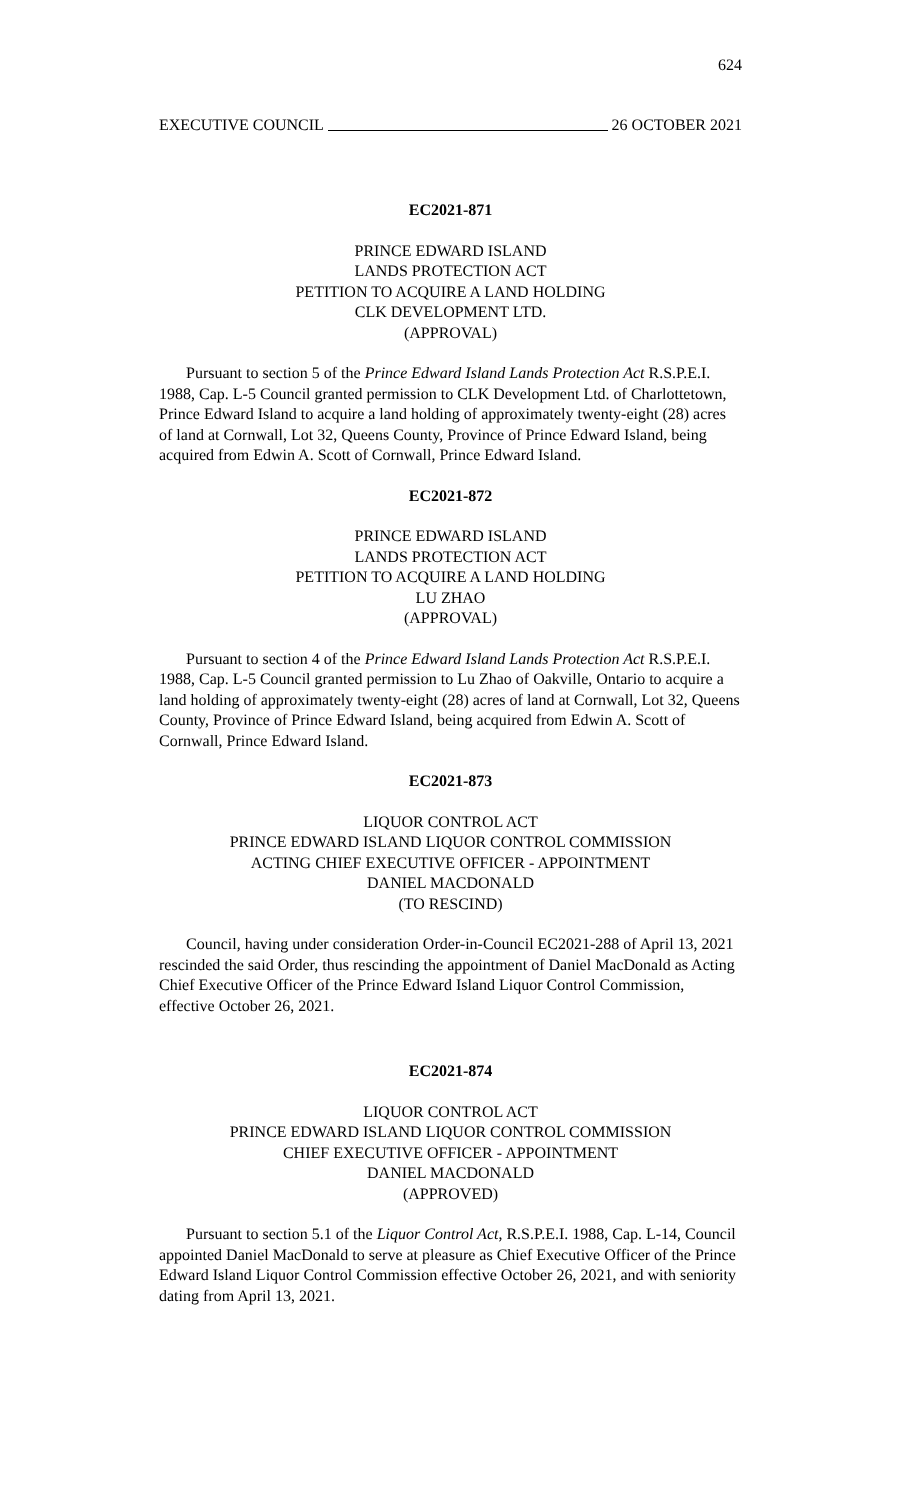624
EXECUTIVE COUNCIL 26 OCTOBER 2021
EC2021-871
PRINCE EDWARD ISLAND
LANDS PROTECTION ACT
PETITION TO ACQUIRE A LAND HOLDING
CLK DEVELOPMENT LTD.
(APPROVAL)
Pursuant to section 5 of the Prince Edward Island Lands Protection Act R.S.P.E.I. 1988, Cap. L-5 Council granted permission to CLK Development Ltd. of Charlottetown, Prince Edward Island to acquire a land holding of approximately twenty-eight (28) acres of land at Cornwall, Lot 32, Queens County, Province of Prince Edward Island, being acquired from Edwin A. Scott of Cornwall, Prince Edward Island.
EC2021-872
PRINCE EDWARD ISLAND
LANDS PROTECTION ACT
PETITION TO ACQUIRE A LAND HOLDING
LU ZHAO
(APPROVAL)
Pursuant to section 4 of the Prince Edward Island Lands Protection Act R.S.P.E.I. 1988, Cap. L-5 Council granted permission to Lu Zhao of Oakville, Ontario to acquire a land holding of approximately twenty-eight (28) acres of land at Cornwall, Lot 32, Queens County, Province of Prince Edward Island, being acquired from Edwin A. Scott of Cornwall, Prince Edward Island.
EC2021-873
LIQUOR CONTROL ACT
PRINCE EDWARD ISLAND LIQUOR CONTROL COMMISSION
ACTING CHIEF EXECUTIVE OFFICER - APPOINTMENT
DANIEL MACDONALD
(TO RESCIND)
Council, having under consideration Order-in-Council EC2021-288 of April 13, 2021 rescinded the said Order, thus rescinding the appointment of Daniel MacDonald as Acting Chief Executive Officer of the Prince Edward Island Liquor Control Commission, effective October 26, 2021.
EC2021-874
LIQUOR CONTROL ACT
PRINCE EDWARD ISLAND LIQUOR CONTROL COMMISSION
CHIEF EXECUTIVE OFFICER - APPOINTMENT
DANIEL MACDONALD
(APPROVED)
Pursuant to section 5.1 of the Liquor Control Act, R.S.P.E.I. 1988, Cap. L-14, Council appointed Daniel MacDonald to serve at pleasure as Chief Executive Officer of the Prince Edward Island Liquor Control Commission effective October 26, 2021, and with seniority dating from April 13, 2021.